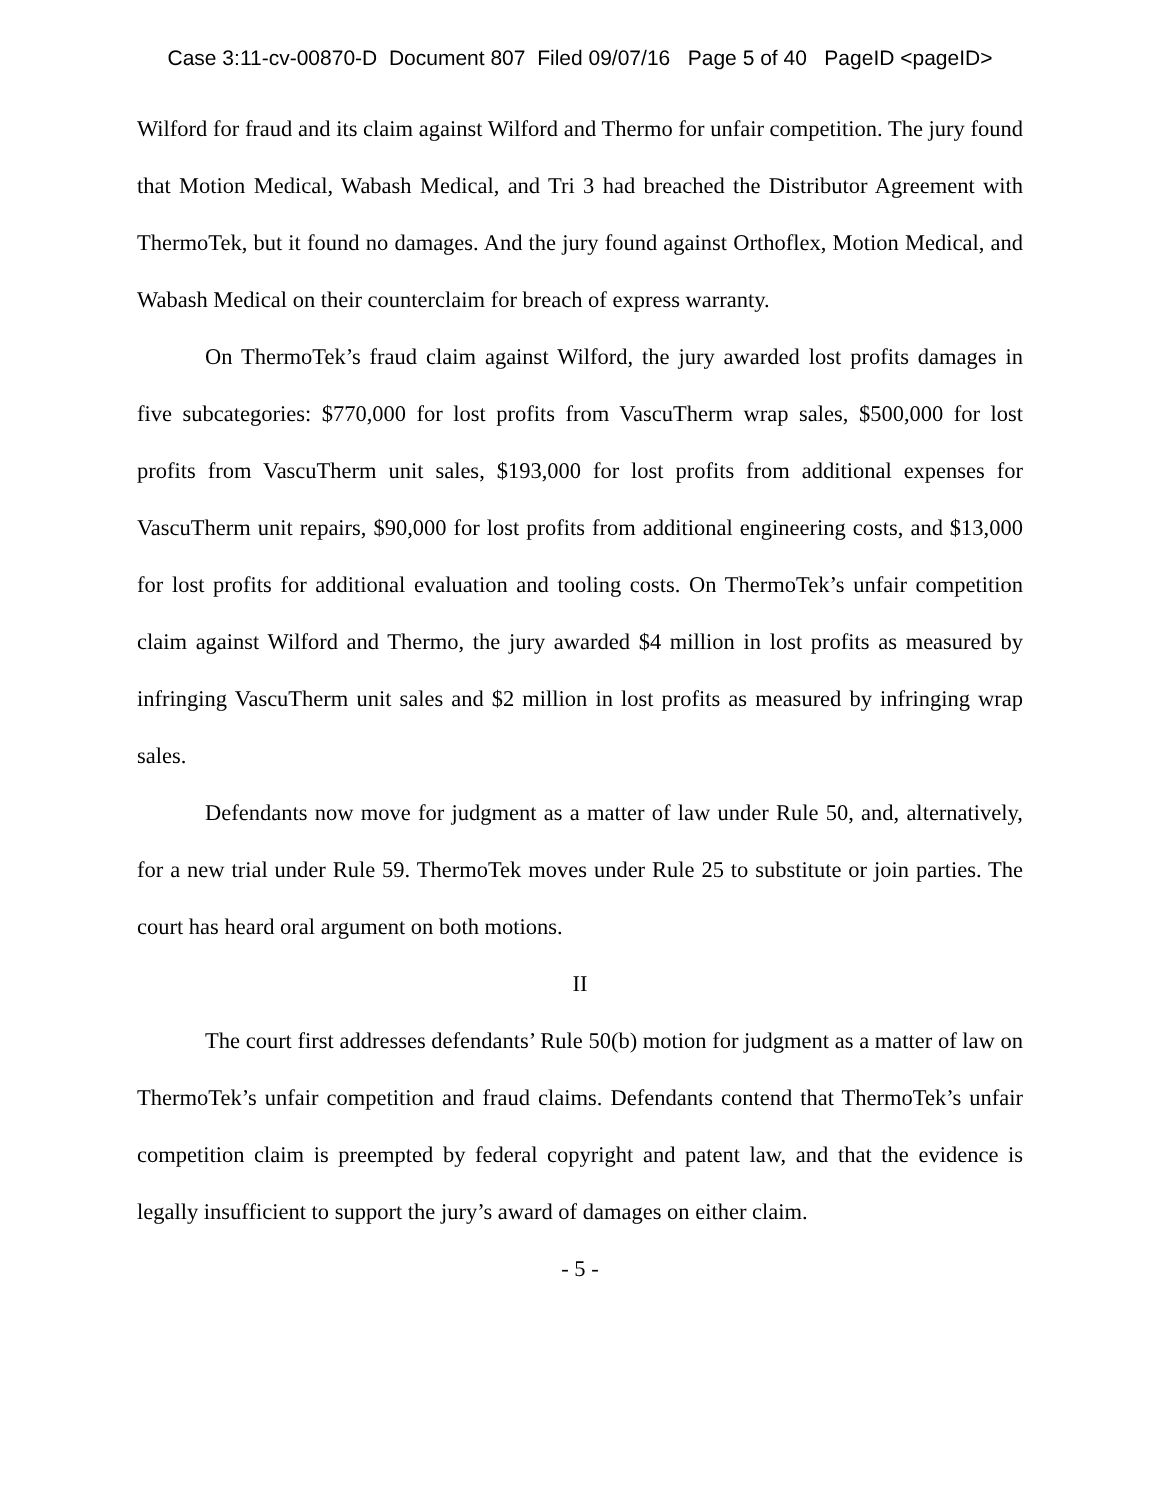Case 3:11-cv-00870-D Document 807 Filed 09/07/16 Page 5 of 40 PageID <pageID>
Wilford for fraud and its claim against Wilford and Thermo for unfair competition. The jury found that Motion Medical, Wabash Medical, and Tri 3 had breached the Distributor Agreement with ThermoTek, but it found no damages. And the jury found against Orthoflex, Motion Medical, and Wabash Medical on their counterclaim for breach of express warranty.
On ThermoTek’s fraud claim against Wilford, the jury awarded lost profits damages in five subcategories: $770,000 for lost profits from VascuTherm wrap sales, $500,000 for lost profits from VascuTherm unit sales, $193,000 for lost profits from additional expenses for VascuTherm unit repairs, $90,000 for lost profits from additional engineering costs, and $13,000 for lost profits for additional evaluation and tooling costs. On ThermoTek’s unfair competition claim against Wilford and Thermo, the jury awarded $4 million in lost profits as measured by infringing VascuTherm unit sales and $2 million in lost profits as measured by infringing wrap sales.
Defendants now move for judgment as a matter of law under Rule 50, and, alternatively, for a new trial under Rule 59. ThermoTek moves under Rule 25 to substitute or join parties. The court has heard oral argument on both motions.
II
The court first addresses defendants’ Rule 50(b) motion for judgment as a matter of law on ThermoTek’s unfair competition and fraud claims. Defendants contend that ThermoTek’s unfair competition claim is preempted by federal copyright and patent law, and that the evidence is legally insufficient to support the jury’s award of damages on either claim.
- 5 -